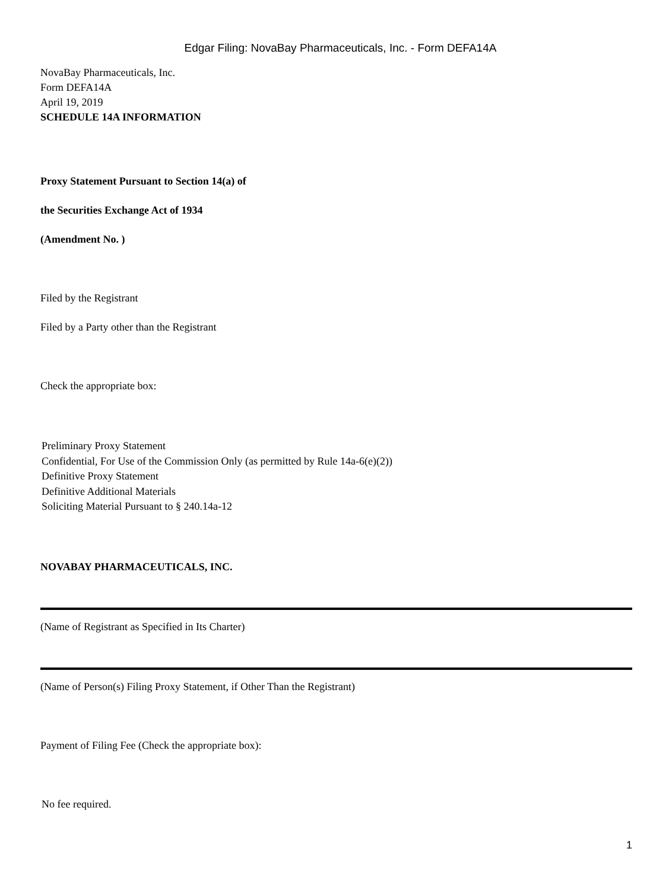Edgar Filing: NovaBay Pharmaceuticals, Inc. - Form DEFA14A
NovaBay Pharmaceuticals, Inc.
Form DEFA14A
April 19, 2019
SCHEDULE 14A INFORMATION
Proxy Statement Pursuant to Section 14(a) of
the Securities Exchange Act of 1934
(Amendment No. )
Filed by the Registrant
Filed by a Party other than the Registrant
Check the appropriate box:
Preliminary Proxy Statement
Confidential, For Use of the Commission Only (as permitted by Rule 14a-6(e)(2))
Definitive Proxy Statement
Definitive Additional Materials
Soliciting Material Pursuant to § 240.14a-12
NOVABAY PHARMACEUTICALS, INC.
(Name of Registrant as Specified in Its Charter)
(Name of Person(s) Filing Proxy Statement, if Other Than the Registrant)
Payment of Filing Fee (Check the appropriate box):
No fee required.
1